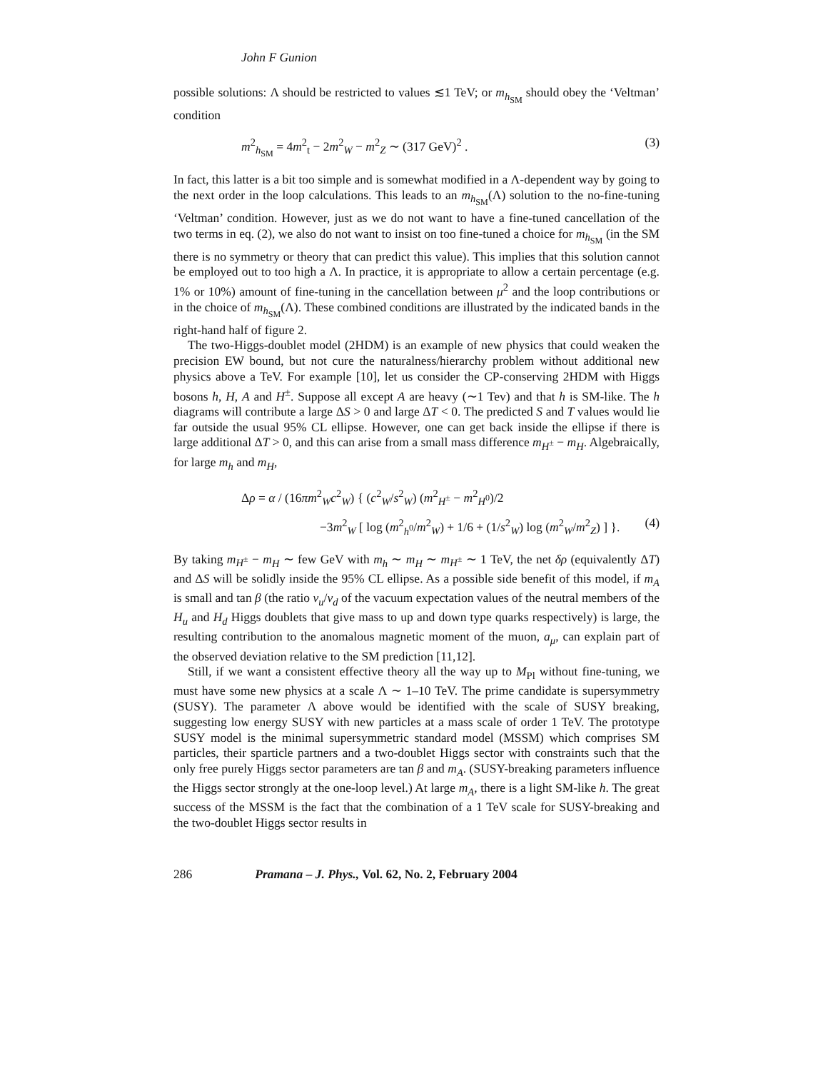John F Gunion
possible solutions: Λ should be restricted to values ≲1 TeV; or m<sub>h<sub>SM</sub></sub> should obey the ‘Veltman’ condition
m<sup>2</sup><sub>h<sub>SM</sub></sub> = 4m<sup>2</sup><sub>t</sub> − 2m<sup>2</sup><sub>W</sub> − m<sup>2</sup><sub>Z</sub> ∼ (317 GeV)<sup>2</sup> . (3)
In fact, this latter is a bit too simple and is somewhat modified in a Λ-dependent way by going to the next order in the loop calculations. This leads to an m<sub>h<sub>SM</sub></sub>(Λ) solution to the no-fine-tuning ‘Veltman’ condition. However, just as we do not want to have a fine-tuned cancellation of the two terms in eq. (2), we also do not want to insist on too fine-tuned a choice for m<sub>h<sub>SM</sub></sub> (in the SM there is no symmetry or theory that can predict this value). This implies that this solution cannot be employed out to too high a Λ. In practice, it is appropriate to allow a certain percentage (e.g. 1% or 10%) amount of fine-tuning in the cancellation between μ<sup>2</sup> and the loop contributions or in the choice of m<sub>h<sub>SM</sub></sub>(Λ). These combined conditions are illustrated by the indicated bands in the right-hand half of figure 2.
The two-Higgs-doublet model (2HDM) is an example of new physics that could weaken the precision EW bound, but not cure the naturalness/hierarchy problem without additional new physics above a TeV. For example [10], let us consider the CP-conserving 2HDM with Higgs bosons h, H, A and H<sup>±</sup>. Suppose all except A are heavy (∼1 Tev) and that h is SM-like. The h diagrams will contribute a large ΔS > 0 and large ΔT < 0. The predicted S and T values would lie far outside the usual 95% CL ellipse. However, one can get back inside the ellipse if there is large additional ΔT > 0, and this can arise from a small mass difference m<sub>H<sup>±</sup></sub> − m<sub>H</sub>. Algebraically, for large m<sub>h</sub> and m<sub>H</sub>,
Δρ = α / (16πm<sup>2</sup><sub>W</sub>c<sup>2</sup><sub>W</sub>) { (c<sup>2</sup><sub>W</sub>/s<sup>2</sup><sub>W</sub>) (m<sup>2</sup><sub>H<sup>±</sup></sub> − m<sup>2</sup><sub>H<sup>0</sup></sub>)/2
−3m<sup>2</sup><sub>W</sub> [ log (m<sup>2</sup><sub>h<sup>0</sup></sub>/m<sup>2</sup><sub>W</sub>) + 1/6 + (1/s<sup>2</sup><sub>W</sub>) log (m<sup>2</sup><sub>W</sub>/m<sup>2</sup><sub>Z</sub>) ] }. (4)
By taking m<sub>H<sup>±</sup></sub> − m<sub>H</sub> ∼ few GeV with m<sub>h</sub> ∼ m<sub>H</sub> ∼ m<sub>H<sup>±</sup></sub> ∼ 1 TeV, the net δρ (equivalently ΔT) and ΔS will be solidly inside the 95% CL ellipse. As a possible side benefit of this model, if m<sub>A</sub> is small and tan β (the ratio v<sub>u</sub>/v<sub>d</sub> of the vacuum expectation values of the neutral members of the H<sub>u</sub> and H<sub>d</sub> Higgs doublets that give mass to up and down type quarks respectively) is large, the resulting contribution to the anomalous magnetic moment of the muon, a<sub>μ</sub>, can explain part of the observed deviation relative to the SM prediction [11,12].
Still, if we want a consistent effective theory all the way up to M<sub>Pl</sub> without fine-tuning, we must have some new physics at a scale Λ ∼ 1–10 TeV. The prime candidate is supersymmetry (SUSY). The parameter Λ above would be identified with the scale of SUSY breaking, suggesting low energy SUSY with new particles at a mass scale of order 1 TeV. The prototype SUSY model is the minimal supersymmetric standard model (MSSM) which comprises SM particles, their sparticle partners and a two-doublet Higgs sector with constraints such that the only free purely Higgs sector parameters are tan β and m<sub>A</sub>. (SUSY-breaking parameters influence the Higgs sector strongly at the one-loop level.) At large m<sub>A</sub>, there is a light SM-like h. The great success of the MSSM is the fact that the combination of a 1 TeV scale for SUSY-breaking and the two-doublet Higgs sector results in
286 Pramana – J. Phys., Vol. 62, No. 2, February 2004